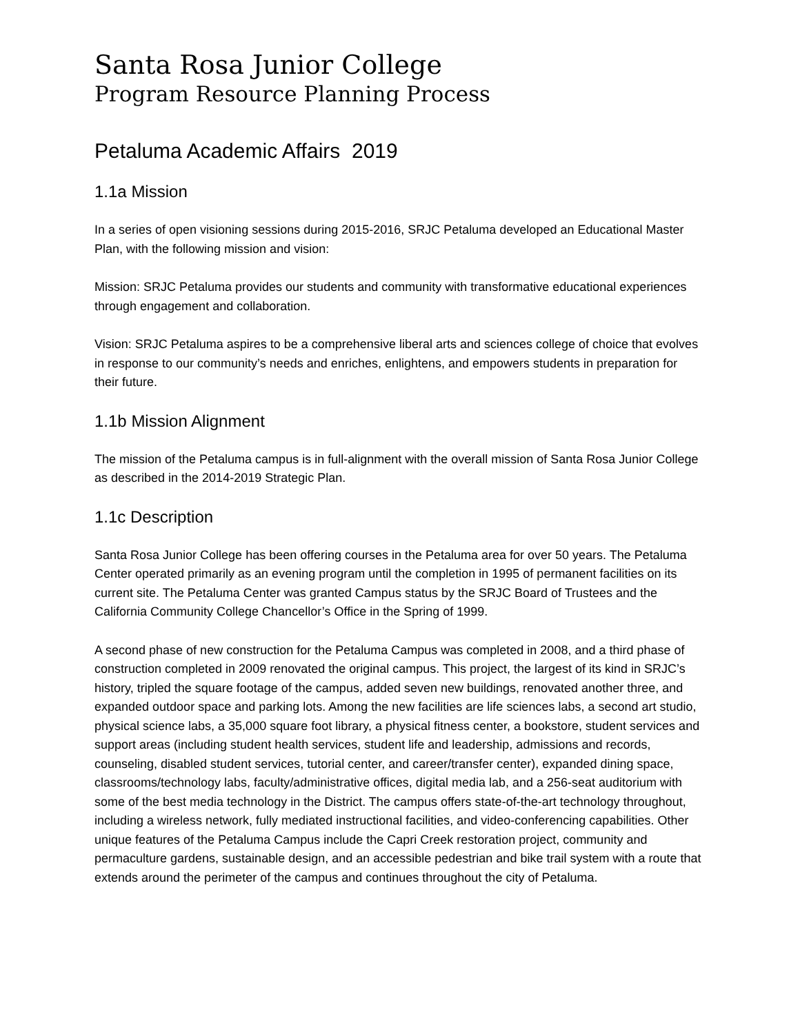Santa Rosa Junior College
Program Resource Planning Process
Petaluma Academic Affairs 2019
1.1a Mission
In a series of open visioning sessions during 2015-2016, SRJC Petaluma developed an Educational Master Plan, with the following mission and vision:
Mission: SRJC Petaluma provides our students and community with transformative educational experiences through engagement and collaboration.
Vision: SRJC Petaluma aspires to be a comprehensive liberal arts and sciences college of choice that evolves in response to our community’s needs and enriches, enlightens, and empowers students in preparation for their future.
1.1b Mission Alignment
The mission of the Petaluma campus is in full-alignment with the overall mission of Santa Rosa Junior College as described in the 2014-2019 Strategic Plan.
1.1c Description
Santa Rosa Junior College has been offering courses in the Petaluma area for over 50 years. The Petaluma Center operated primarily as an evening program until the completion in 1995 of permanent facilities on its current site. The Petaluma Center was granted Campus status by the SRJC Board of Trustees and the California Community College Chancellor’s Office in the Spring of 1999.
A second phase of new construction for the Petaluma Campus was completed in 2008, and a third phase of construction completed in 2009 renovated the original campus. This project, the largest of its kind in SRJC’s history, tripled the square footage of the campus, added seven new buildings, renovated another three, and expanded outdoor space and parking lots. Among the new facilities are life sciences labs, a second art studio, physical science labs, a 35,000 square foot library, a physical fitness center, a bookstore, student services and support areas (including student health services, student life and leadership, admissions and records, counseling, disabled student services, tutorial center, and career/transfer center), expanded dining space, classrooms/technology labs, faculty/administrative offices, digital media lab, and a 256-seat auditorium with some of the best media technology in the District. The campus offers state-of-the-art technology throughout, including a wireless network, fully mediated instructional facilities, and video-conferencing capabilities. Other unique features of the Petaluma Campus include the Capri Creek restoration project, community and permaculture gardens, sustainable design, and an accessible pedestrian and bike trail system with a route that extends around the perimeter of the campus and continues throughout the city of Petaluma.